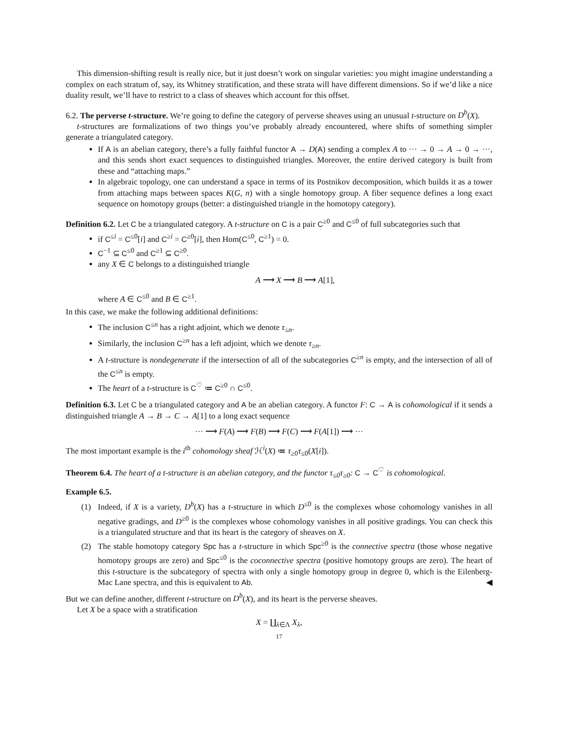This dimension-shifting result is really nice, but it just doesn’t work on singular varieties: you might imagine understanding a complex on each stratum of, say, its Whitney stratification, and these strata will have different dimensions. So if we’d like a nice duality result, we’ll have to restrict to a class of sheaves which account for this offset.
6.2. The perverse t-structure. We’re going to define the category of perverse sheaves using an unusual t-structure on D<sup>b</sup>(X).
t-structures are formalizations of two things you’ve probably already encountered, where shifts of something simpler generate a triangulated category.
If A is an abelian category, there’s a fully faithful functor A → D(A) sending a complex A to ··· → 0 → A → 0 → ···, and this sends short exact sequences to distinguished triangles. Moreover, the entire derived category is built from these and “attaching maps.”
In algebraic topology, one can understand a space in terms of its Postnikov decomposition, which builds it as a tower from attaching maps between spaces K(G, n) with a single homotopy group. A fiber sequence defines a long exact sequence on homotopy groups (better: a distinguished triangle in the homotopy category).
Definition 6.2. Let C be a triangulated category. A t-structure on C is a pair C<sup>≥0</sup> and C<sup>≤0</sup> of full subcategories such that
if C<sup>≤i</sup> = C<sup>≤0</sup>[i] and C<sup>≥i</sup> = C<sup>≥0</sup>[i], then Hom(C<sup>≤0</sup>, C<sup>≥1</sup>) = 0.
C<sup>−1</sup> ⊆ C<sup>≤0</sup> and C<sup>≥1</sup> ⊆ C<sup>≥0</sup>.
any X ∈ C belongs to a distinguished triangle
A ⟶ X ⟶ B ⟶ A[1],
where A ∈ C<sup>≤0</sup> and B ∈ C<sup>≥1</sup>.
In this case, we make the following additional definitions:
The inclusion C<sup>≤n</sup> has a right adjoint, which we denote τ<sub>≤n</sub>.
Similarly, the inclusion C<sup>≥n</sup> has a left adjoint, which we denote τ<sub>≥n</sub>.
A t-structure is nondegenerate if the intersection of all of the subcategories C<sup>≥n</sup> is empty, and the intersection of all of the C<sup>≤n</sup> is empty.
The heart of a t-structure is C<sup>♡</sup> ≔ C<sup>≥0</sup> ∩ C<sup>≤0</sup>.
Definition 6.3. Let C be a triangulated category and A be an abelian category. A functor F: C → A is cohomological if it sends a distinguished triangle A → B → C → A[1] to a long exact sequence
··· ⟶ F(A) ⟶ F(B) ⟶ F(C) ⟶ F(A[1]) ⟶ ···
The most important example is the i<sup>th</sup> cohomology sheaf ℋ<sup>i</sup>(X) ≔ τ<sub>≥0</sub>τ<sub>≤0</sub>(X[i]).
Theorem 6.4. The heart of a t-structure is an abelian category, and the functor τ<sub>≤0</sub>τ<sub>≥0</sub>: C → C<sup>♡</sup> is cohomological.
Example 6.5.
(1) Indeed, if X is a variety, D<sup>b</sup>(X) has a t-structure in which D<sup>≤0</sup> is the complexes whose cohomology vanishes in all negative gradings, and D<sup>≥0</sup> is the complexes whose cohomology vanishes in all positive gradings. You can check this is a triangulated structure and that its heart is the category of sheaves on X.
(2) The stable homotopy category Spc has a t-structure in which Spc<sup>≥0</sup> is the connective spectra (those whose negative homotopy groups are zero) and Spc<sup>≤0</sup> is the coconnective spectra (positive homotopy groups are zero). The heart of this t-structure is the subcategory of spectra with only a single homotopy group in degree 0, which is the Eilenberg-Mac Lane spectra, and this is equivalent to Ab. ◀
But we can define another, different t-structure on D<sup>b</sup>(X), and its heart is the perverse sheaves.
Let X be a space with a stratification
X = ∐<sub>λ∈Λ</sub> X<sub>λ</sub>,
17